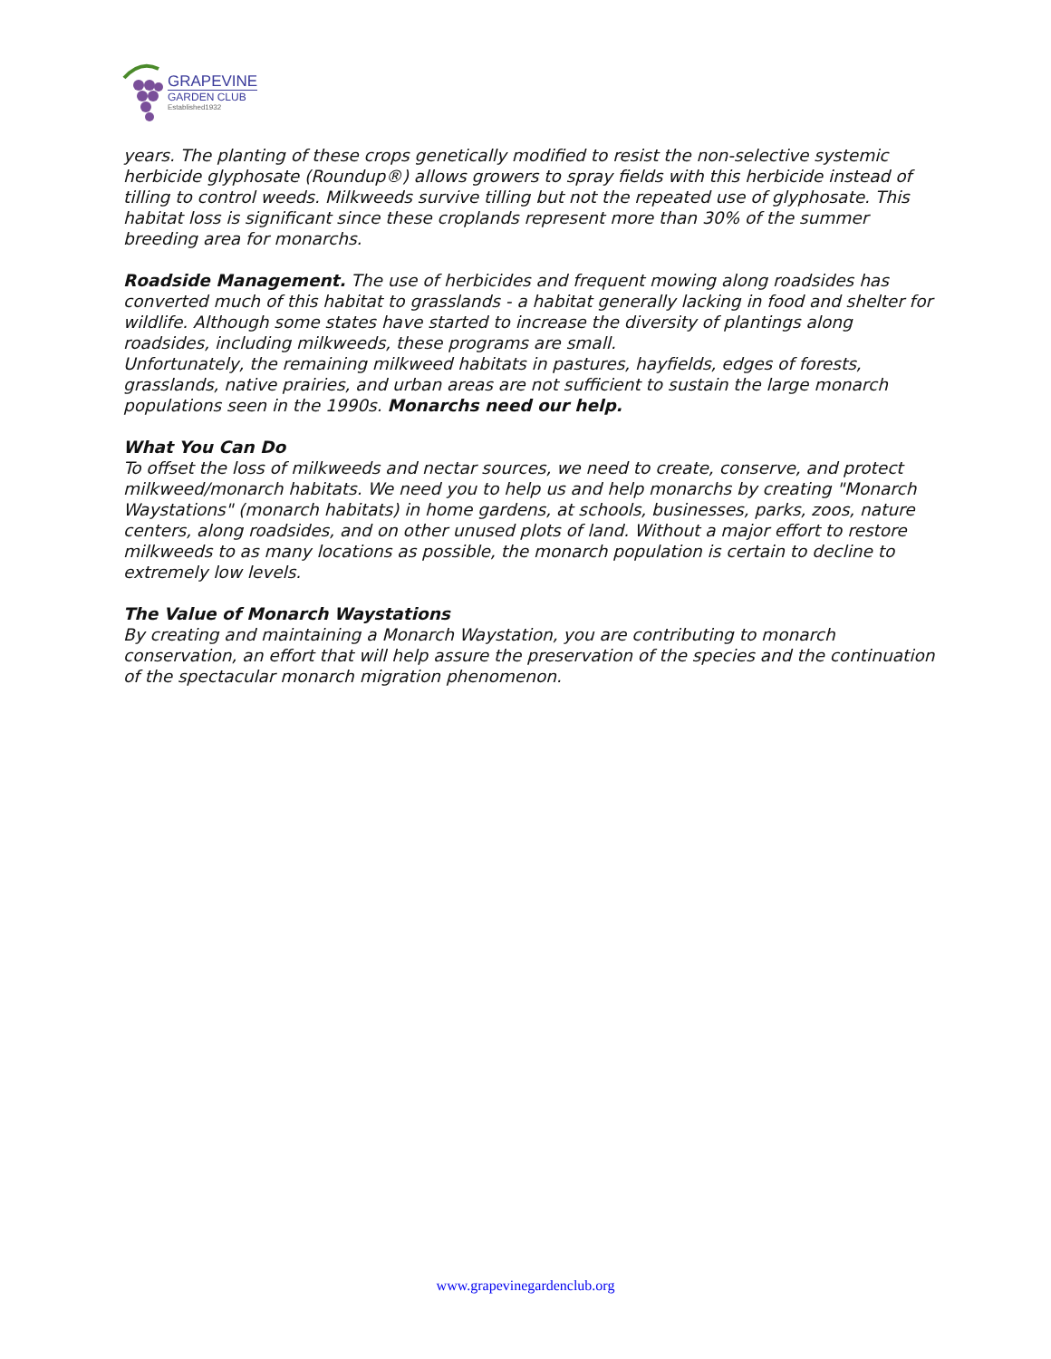GRAPEVINE
GARDEN CLUB
Established1932
years. The planting of these crops genetically modified to resist the non-selective systemic herbicide glyphosate (Roundup®) allows growers to spray fields with this herbicide instead of tilling to control weeds. Milkweeds survive tilling but not the repeated use of glyphosate. This habitat loss is significant since these croplands represent more than 30% of the summer breeding area for monarchs.
Roadside Management. The use of herbicides and frequent mowing along roadsides has converted much of this habitat to grasslands - a habitat generally lacking in food and shelter for wildlife. Although some states have started to increase the diversity of plantings along roadsides, including milkweeds, these programs are small.
Unfortunately, the remaining milkweed habitats in pastures, hayfields, edges of forests, grasslands, native prairies, and urban areas are not sufficient to sustain the large monarch populations seen in the 1990s. Monarchs need our help.
What You Can Do
To offset the loss of milkweeds and nectar sources, we need to create, conserve, and protect milkweed/monarch habitats. We need you to help us and help monarchs by creating "Monarch Waystations" (monarch habitats) in home gardens, at schools, businesses, parks, zoos, nature centers, along roadsides, and on other unused plots of land. Without a major effort to restore milkweeds to as many locations as possible, the monarch population is certain to decline to extremely low levels.
The Value of Monarch Waystations
By creating and maintaining a Monarch Waystation, you are contributing to monarch conservation, an effort that will help assure the preservation of the species and the continuation of the spectacular monarch migration phenomenon.
www.grapevinegardenclub.org